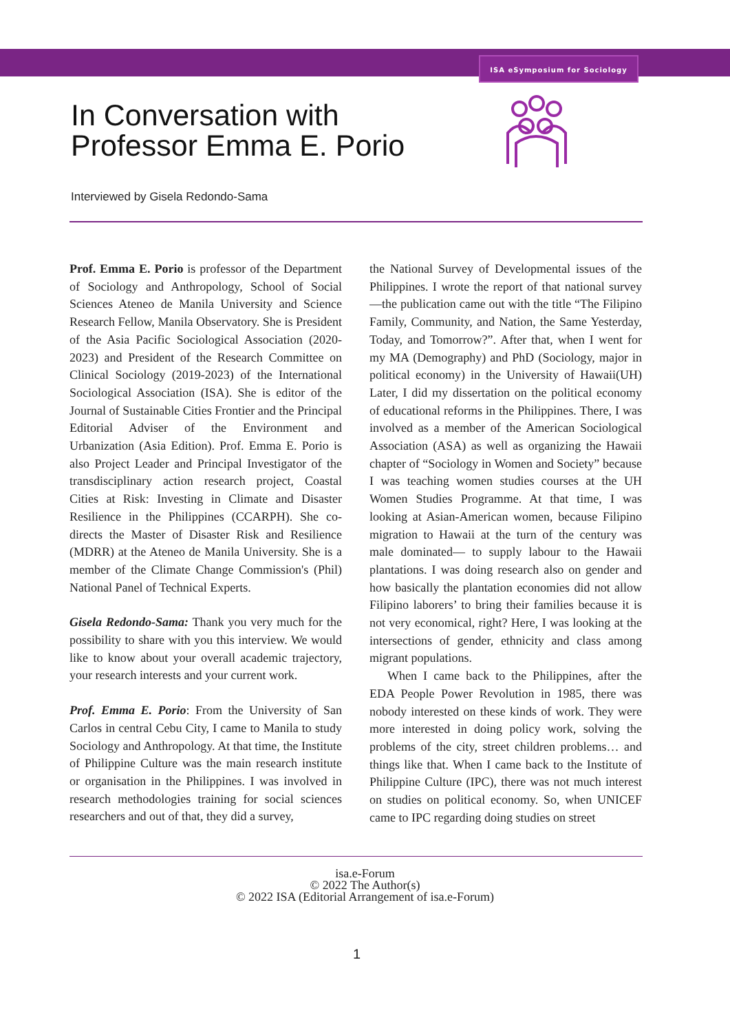ISA eSymposium for Sociology
In Conversation with
Professor Emma E. Porio
Interviewed by Gisela Redondo-Sama
Prof. Emma E. Porio is professor of the Department of Sociology and Anthropology, School of Social Sciences Ateneo de Manila University and Science Research Fellow, Manila Observatory. She is President of the Asia Pacific Sociological Association (2020-2023) and President of the Research Committee on Clinical Sociology (2019-2023) of the International Sociological Association (ISA). She is editor of the Journal of Sustainable Cities Frontier and the Principal Editorial Adviser of the Environment and Urbanization (Asia Edition). Prof. Emma E. Porio is also Project Leader and Principal Investigator of the transdisciplinary action research project, Coastal Cities at Risk: Investing in Climate and Disaster Resilience in the Philippines (CCARPH). She co-directs the Master of Disaster Risk and Resilience (MDRR) at the Ateneo de Manila University. She is a member of the Climate Change Commission's (Phil) National Panel of Technical Experts.
Gisela Redondo-Sama: Thank you very much for the possibility to share with you this interview. We would like to know about your overall academic trajectory, your research interests and your current work.
Prof. Emma E. Porio: From the University of San Carlos in central Cebu City, I came to Manila to study Sociology and Anthropology. At that time, the Institute of Philippine Culture was the main research institute or organisation in the Philippines. I was involved in research methodologies training for social sciences researchers and out of that, they did a survey,
the National Survey of Developmental issues of the Philippines. I wrote the report of that national survey—the publication came out with the title “The Filipino Family, Community, and Nation, the Same Yesterday, Today, and Tomorrow?”. After that, when I went for my MA (Demography) and PhD (Sociology, major in political economy) in the University of Hawaii(UH) Later, I did my dissertation on the political economy of educational reforms in the Philippines. There, I was involved as a member of the American Sociological Association (ASA) as well as organizing the Hawaii chapter of “Sociology in Women and Society” because I was teaching women studies courses at the UH Women Studies Programme. At that time, I was looking at Asian-American women, because Filipino migration to Hawaii at the turn of the century was male dominated— to supply labour to the Hawaii plantations. I was doing research also on gender and how basically the plantation economies did not allow Filipino laborers’ to bring their families because it is not very economical, right? Here, I was looking at the intersections of gender, ethnicity and class among migrant populations.
When I came back to the Philippines, after the EDA People Power Revolution in 1985, there was nobody interested on these kinds of work. They were more interested in doing policy work, solving the problems of the city, street children problems… and things like that. When I came back to the Institute of Philippine Culture (IPC), there was not much interest on studies on political economy. So, when UNICEF came to IPC regarding doing studies on street
isa.e-Forum
© 2022 The Author(s)
© 2022 ISA (Editorial Arrangement of isa.e-Forum)
1